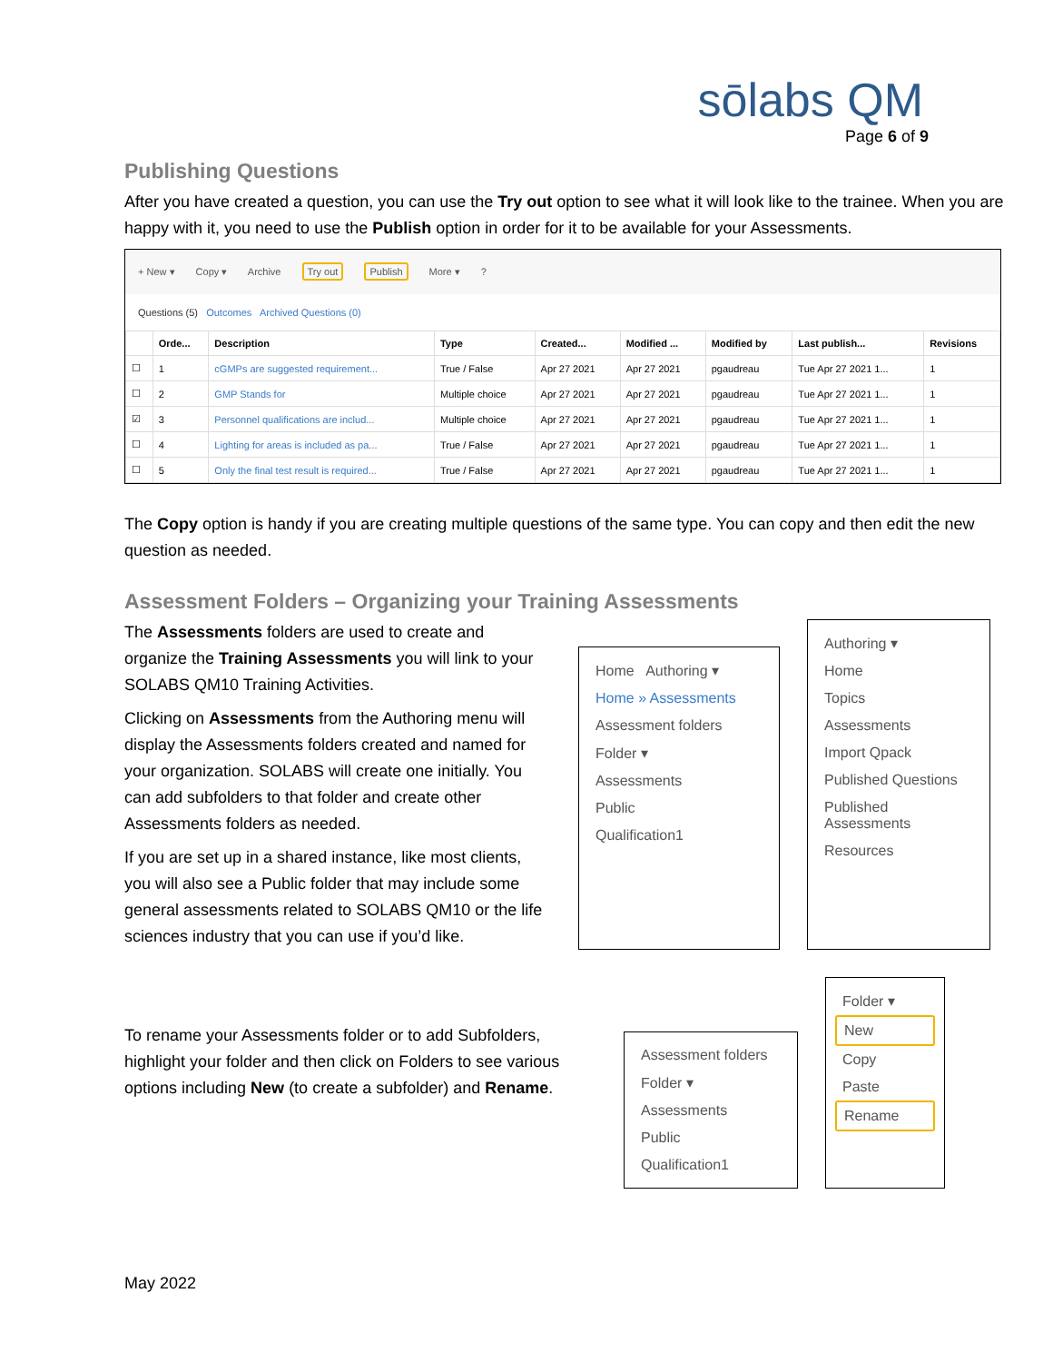sōlabs QM
Page 6 of 9
Publishing Questions
After you have created a question, you can use the Try out option to see what it will look like to the trainee. When you are happy with it, you need to use the Publish option in order for it to be available for your Assessments.
+ New ▾ Copy ▾ Archive Try out Publish More ▾ ?
Questions (5) Outcomes Archived Questions (0)
| | Orde... | Description | Type | Created... | Modified ... | Modified by | Last publish... | Revisions |
| --- | --- | --- | --- | --- | --- | --- | --- | --- |
| ☐ | 1 | cGMPs are suggested requirement... | True / False | Apr 27 2021 | Apr 27 2021 | pgaudreau | Tue Apr 27 2021 1... | 1 |
| ☐ | 2 | GMP Stands for | Multiple choice | Apr 27 2021 | Apr 27 2021 | pgaudreau | Tue Apr 27 2021 1... | 1 |
| ☑ | 3 | Personnel qualifications are includ... | Multiple choice | Apr 27 2021 | Apr 27 2021 | pgaudreau | Tue Apr 27 2021 1... | 1 |
| ☐ | 4 | Lighting for areas is included as pa... | True / False | Apr 27 2021 | Apr 27 2021 | pgaudreau | Tue Apr 27 2021 1... | 1 |
| ☐ | 5 | Only the final test result is required... | True / False | Apr 27 2021 | Apr 27 2021 | pgaudreau | Tue Apr 27 2021 1... | 1 |
The Copy option is handy if you are creating multiple questions of the same type. You can copy and then edit the new question as needed.
Assessment Folders – Organizing your Training Assessments
The Assessments folders are used to create and organize the Training Assessments you will link to your SOLABS QM10 Training Activities.
Clicking on Assessments from the Authoring menu will display the Assessments folders created and named for your organization. SOLABS will create one initially. You can add subfolders to that folder and create other Assessments folders as needed.
If you are set up in a shared instance, like most clients, you will also see a Public folder that may include some general assessments related to SOLABS QM10 or the life sciences industry that you can use if you’d like.
Home Authoring ▾
Home » Assessments
Assessment folders
Folder ▾
Assessments
Public
Qualification1
Authoring ▾
Home
Topics
Assessments
Import Qpack
Published Questions
Published Assessments
Resources
To rename your Assessments folder or to add Subfolders, highlight your folder and then click on Folders to see various options including New (to create a subfolder) and Rename.
Assessment folders
Folder ▾
Assessments
Public
Qualification1
Folder ▾
New
Copy
Paste
Rename
May 2022